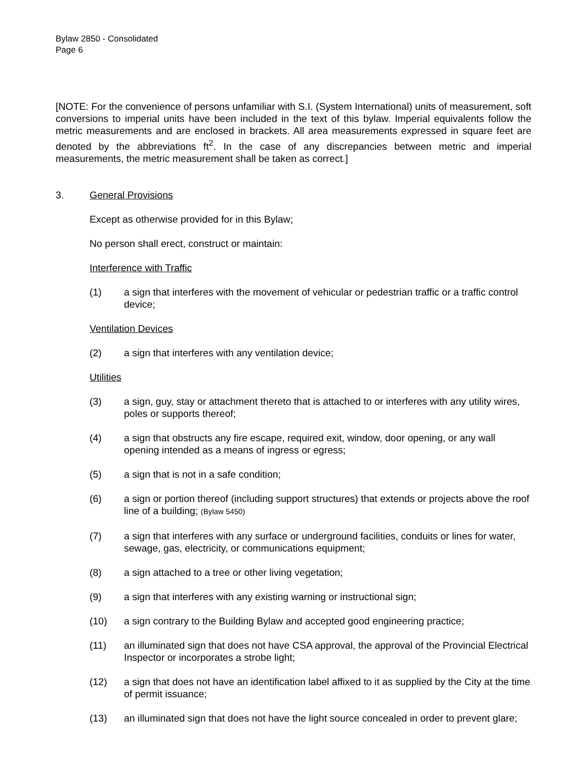Bylaw 2850 - Consolidated
Page 6
[NOTE: For the convenience of persons unfamiliar with S.I. (System International) units of measurement, soft conversions to imperial units have been included in the text of this bylaw. Imperial equivalents follow the metric measurements and are enclosed in brackets. All area measurements expressed in square feet are denoted by the abbreviations ft<sup>2</sup>. In the case of any discrepancies between metric and imperial measurements, the metric measurement shall be taken as correct.]
3. General Provisions
Except as otherwise provided for in this Bylaw;
No person shall erect, construct or maintain:
Interference with Traffic
(1) a sign that interferes with the movement of vehicular or pedestrian traffic or a traffic control device;
Ventilation Devices
(2) a sign that interferes with any ventilation device;
Utilities
(3) a sign, guy, stay or attachment thereto that is attached to or interferes with any utility wires, poles or supports thereof;
(4) a sign that obstructs any fire escape, required exit, window, door opening, or any wall opening intended as a means of ingress or egress;
(5) a sign that is not in a safe condition;
(6) a sign or portion thereof (including support structures) that extends or projects above the roof line of a building; (Bylaw 5450)
(7) a sign that interferes with any surface or underground facilities, conduits or lines for water, sewage, gas, electricity, or communications equipment;
(8) a sign attached to a tree or other living vegetation;
(9) a sign that interferes with any existing warning or instructional sign;
(10) a sign contrary to the Building Bylaw and accepted good engineering practice;
(11) an illuminated sign that does not have CSA approval, the approval of the Provincial Electrical Inspector or incorporates a strobe light;
(12) a sign that does not have an identification label affixed to it as supplied by the City at the time of permit issuance;
(13) an illuminated sign that does not have the light source concealed in order to prevent glare;